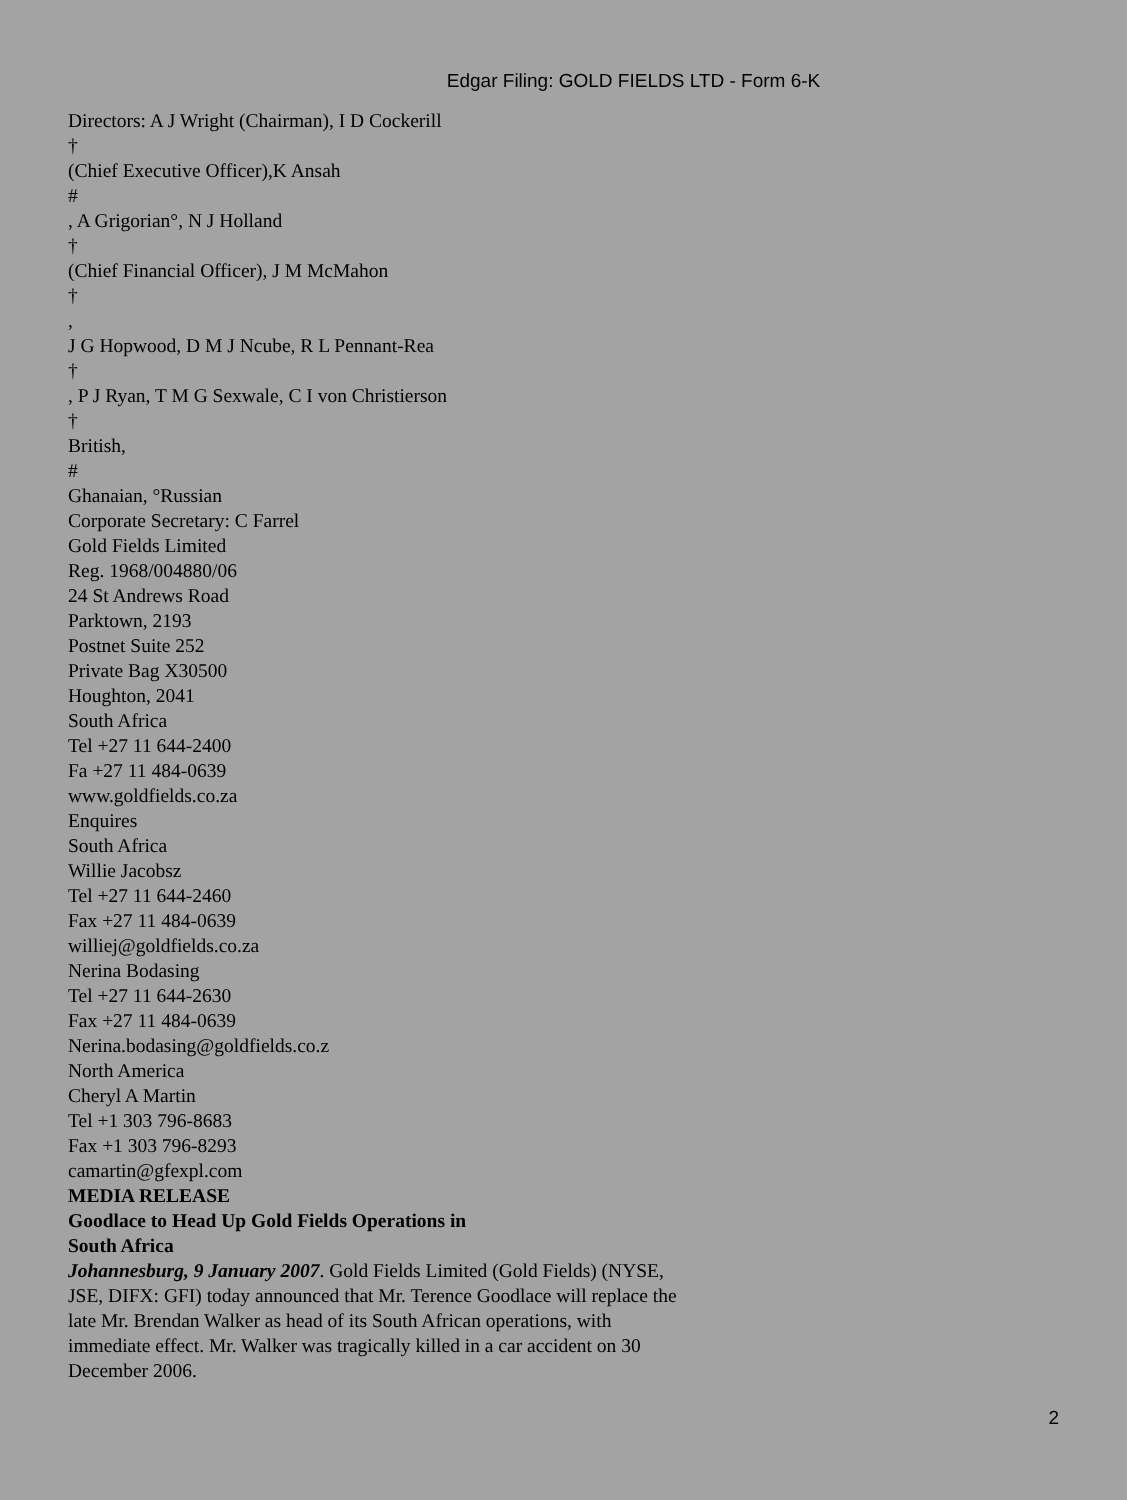Edgar Filing: GOLD FIELDS LTD - Form 6-K
Directors: A J Wright (Chairman), I D Cockerill
†
(Chief Executive Officer),K Ansah
#
, A Grigorian°, N J Holland
†
(Chief Financial Officer), J M McMahon
†
,
J G Hopwood, D M J Ncube, R L Pennant-Rea
†
, P J Ryan, T M G Sexwale, C I von Christierson
†
British,
#
Ghanaian, °Russian
Corporate Secretary: C Farrel
Gold Fields Limited
Reg. 1968/004880/06
24 St Andrews Road
Parktown, 2193
Postnet Suite 252
Private Bag X30500
Houghton, 2041
South Africa
Tel +27 11 644-2400
Fa +27 11 484-0639
www.goldfields.co.za
Enquires
South Africa
Willie Jacobsz
Tel +27 11 644-2460
Fax +27 11 484-0639
williej@goldfields.co.za
Nerina Bodasing
Tel +27 11 644-2630
Fax +27 11 484-0639
Nerina.bodasing@goldfields.co.z
North America
Cheryl A Martin
Tel +1 303 796-8683
Fax +1 303 796-8293
camartin@gfexpl.com
MEDIA RELEASE
Goodlace to Head Up Gold Fields Operations in
South Africa
Johannesburg, 9 January 2007. Gold Fields Limited (Gold Fields) (NYSE, JSE, DIFX: GFI) today announced that Mr. Terence Goodlace will replace the late Mr. Brendan Walker as head of its South African operations, with immediate effect. Mr. Walker was tragically killed in a car accident on 30 December 2006.
2